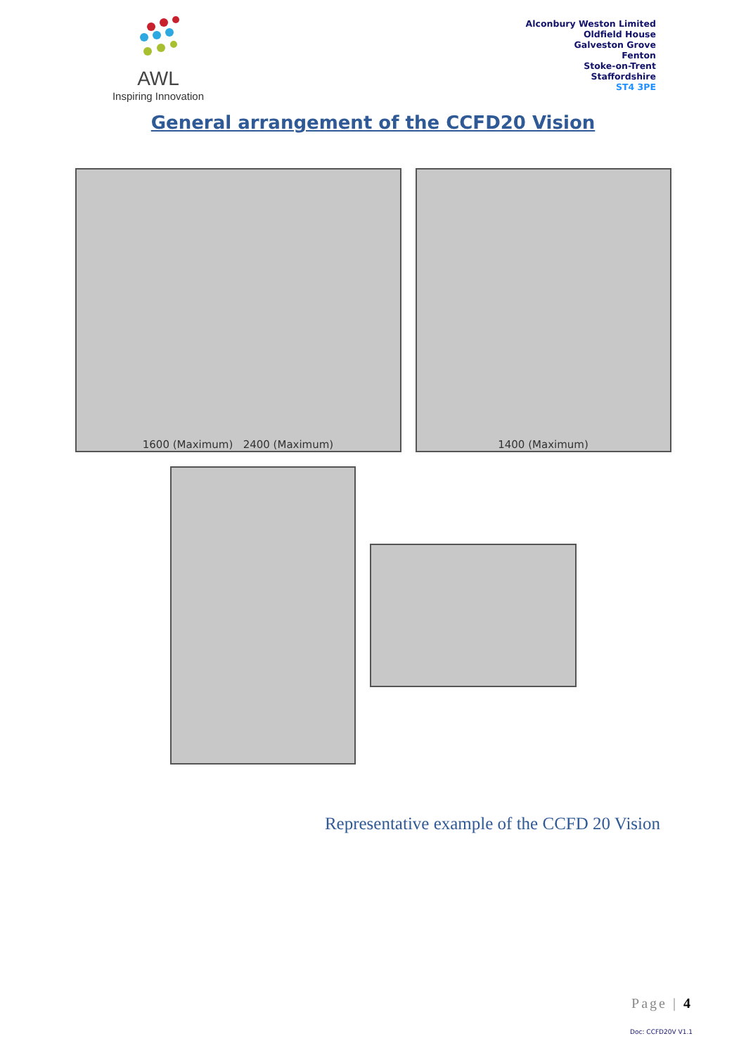AWL
Inspiring Innovation
Alconbury Weston Limited
Oldfield House
Galveston Grove
Fenton
Stoke-on-Trent
Staffordshire
ST4 3PE
General arrangement of the CCFD20 Vision
1600 (Maximum) 2400 (Maximum)
1400 (Maximum)
Representative example of the CCFD 20 Vision
Page | 4
Doc: CCFD20V V1.1